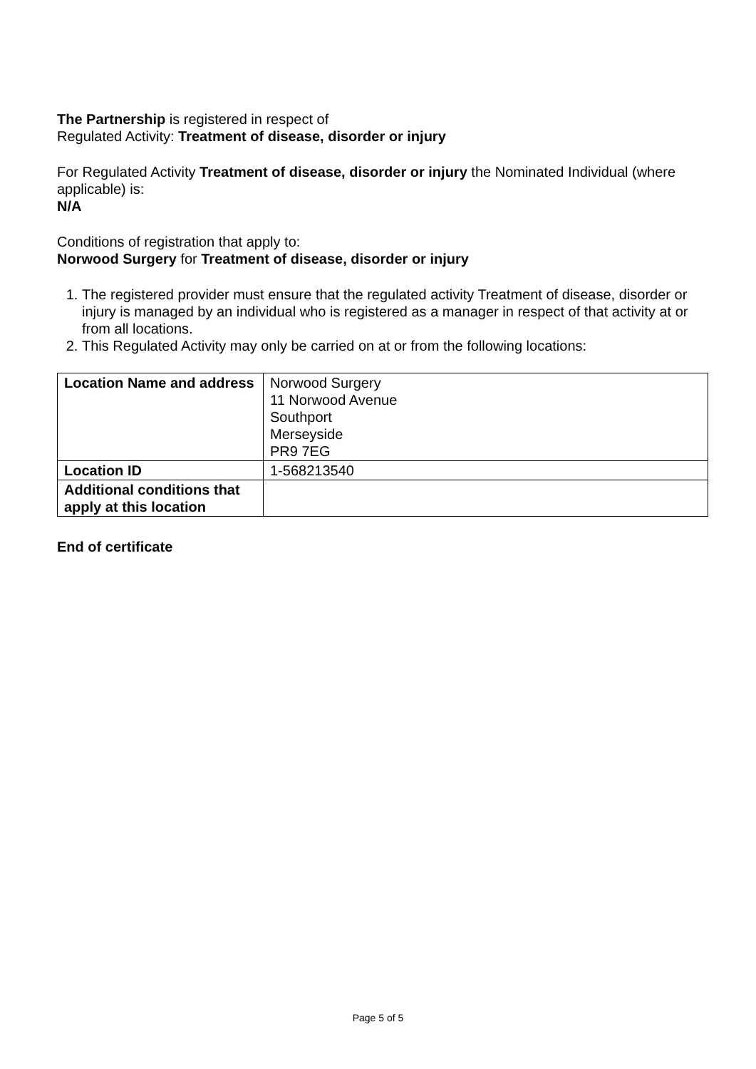The Partnership is registered in respect of
Regulated Activity: Treatment of disease, disorder or injury
For Regulated Activity Treatment of disease, disorder or injury the Nominated Individual (where applicable) is:
N/A
Conditions of registration that apply to:
Norwood Surgery for Treatment of disease, disorder or injury
1. The registered provider must ensure that the regulated activity Treatment of disease, disorder or injury is managed by an individual who is registered as a manager in respect of that activity at or from all locations.
2. This Regulated Activity may only be carried on at or from the following locations:
| Location Name and address | Norwood Surgery 11 Norwood Avenue Southport Merseyside PR9 7EG |
| Location ID | 1-568213540 |
| Additional conditions that apply at this location | |
End of certificate
Page 5 of 5